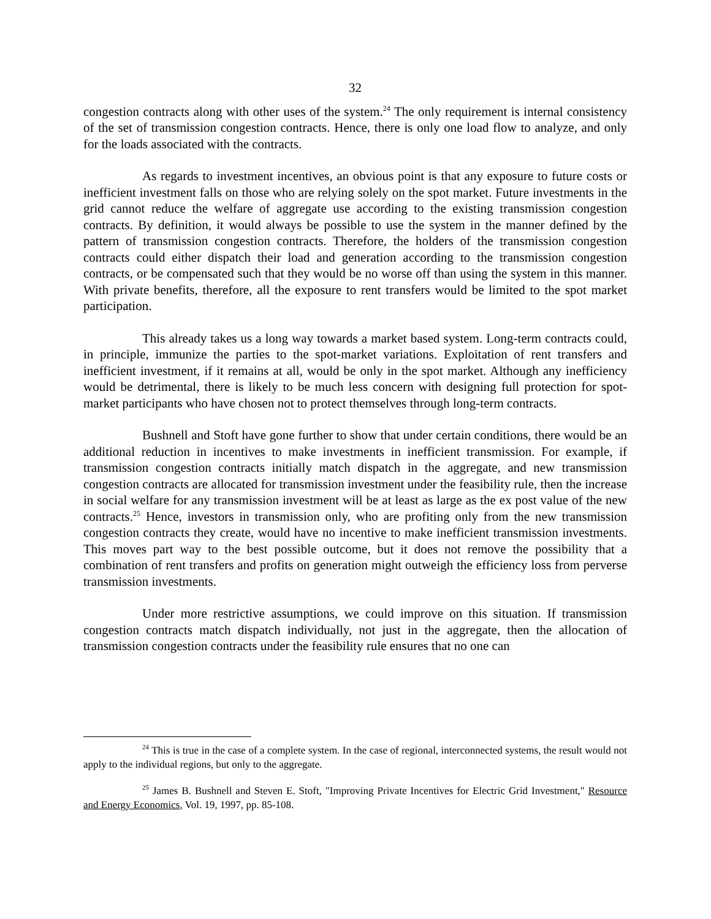32
congestion contracts along with other uses of the system.<sup>24</sup> The only requirement is internal consistency of the set of transmission congestion contracts. Hence, there is only one load flow to analyze, and only for the loads associated with the contracts.
As regards to investment incentives, an obvious point is that any exposure to future costs or inefficient investment falls on those who are relying solely on the spot market. Future investments in the grid cannot reduce the welfare of aggregate use according to the existing transmission congestion contracts. By definition, it would always be possible to use the system in the manner defined by the pattern of transmission congestion contracts. Therefore, the holders of the transmission congestion contracts could either dispatch their load and generation according to the transmission congestion contracts, or be compensated such that they would be no worse off than using the system in this manner. With private benefits, therefore, all the exposure to rent transfers would be limited to the spot market participation.
This already takes us a long way towards a market based system. Long-term contracts could, in principle, immunize the parties to the spot-market variations. Exploitation of rent transfers and inefficient investment, if it remains at all, would be only in the spot market. Although any inefficiency would be detrimental, there is likely to be much less concern with designing full protection for spot-market participants who have chosen not to protect themselves through long-term contracts.
Bushnell and Stoft have gone further to show that under certain conditions, there would be an additional reduction in incentives to make investments in inefficient transmission. For example, if transmission congestion contracts initially match dispatch in the aggregate, and new transmission congestion contracts are allocated for transmission investment under the feasibility rule, then the increase in social welfare for any transmission investment will be at least as large as the ex post value of the new contracts.<sup>25</sup> Hence, investors in transmission only, who are profiting only from the new transmission congestion contracts they create, would have no incentive to make inefficient transmission investments. This moves part way to the best possible outcome, but it does not remove the possibility that a combination of rent transfers and profits on generation might outweigh the efficiency loss from perverse transmission investments.
Under more restrictive assumptions, we could improve on this situation. If transmission congestion contracts match dispatch individually, not just in the aggregate, then the allocation of transmission congestion contracts under the feasibility rule ensures that no one can
<sup>24</sup> This is true in the case of a complete system. In the case of regional, interconnected systems, the result would not apply to the individual regions, but only to the aggregate.
<sup>25</sup> James B. Bushnell and Steven E. Stoft, "Improving Private Incentives for Electric Grid Investment," Resource and Energy Economics, Vol. 19, 1997, pp. 85-108.